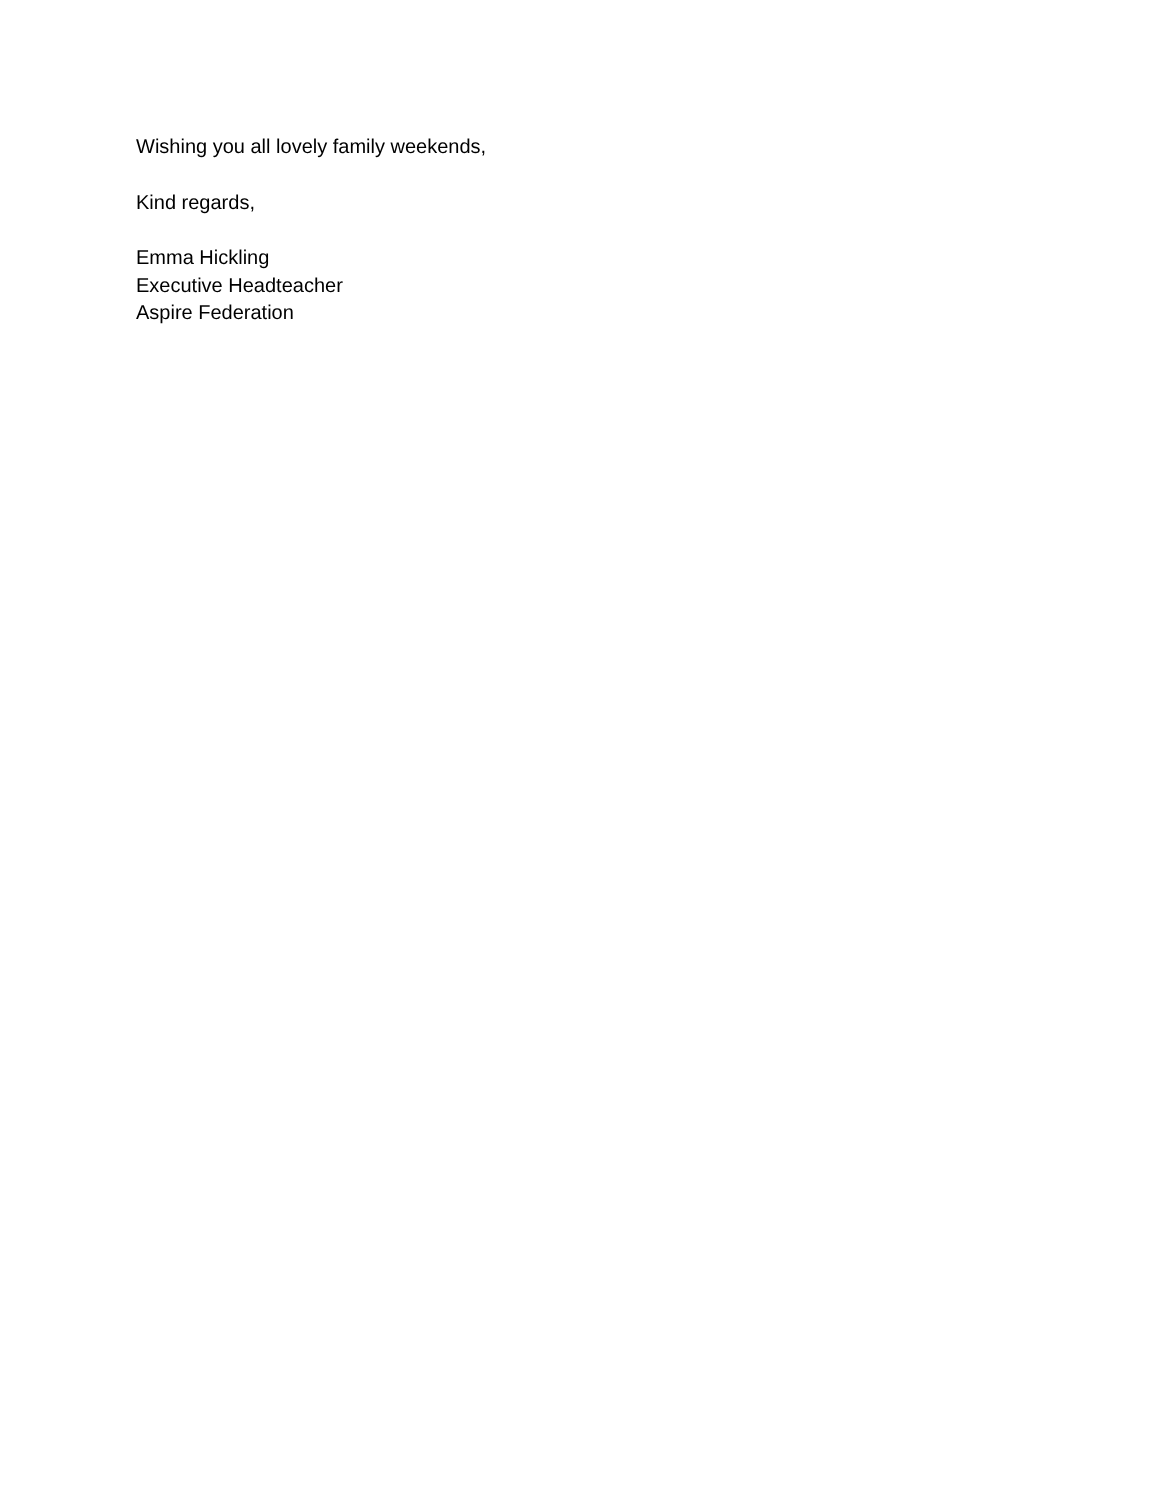Wishing you all lovely family weekends,
Kind regards,
Emma Hickling
Executive Headteacher
Aspire Federation